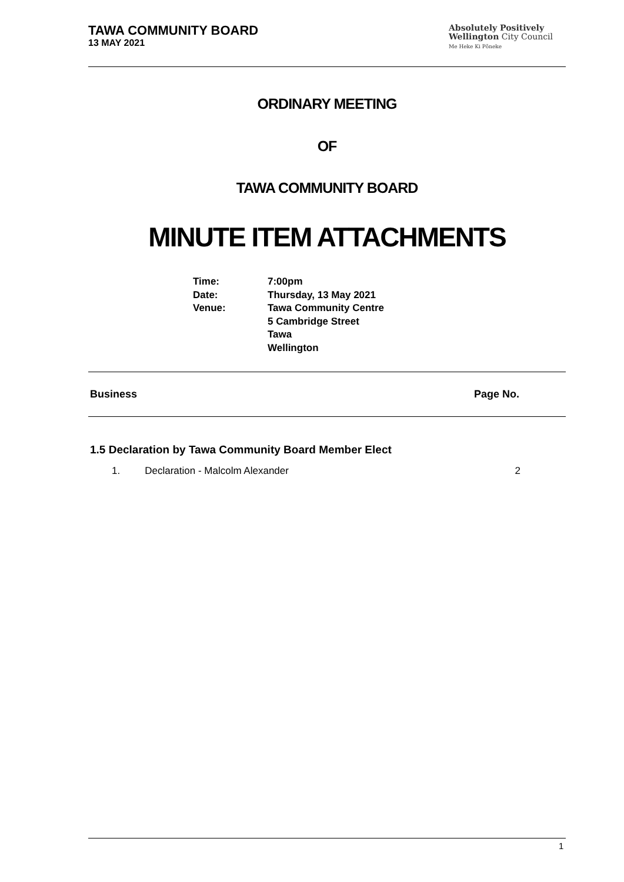TAWA COMMUNITY BOARD
13 MAY 2021
Absolutely Positively
Wellington City Council
Me Heke Ki Pōneke
ORDINARY MEETING
OF
TAWA COMMUNITY BOARD
MINUTE ITEM ATTACHMENTS
| Time: | 7:00pm |
| Date: | Thursday, 13 May 2021 |
| Venue: | Tawa Community Centre 5 Cambridge Street Tawa Wellington |
Business Page No.
1.5 Declaration by Tawa Community Board Member Elect
1. Declaration - Malcolm Alexander 2
1